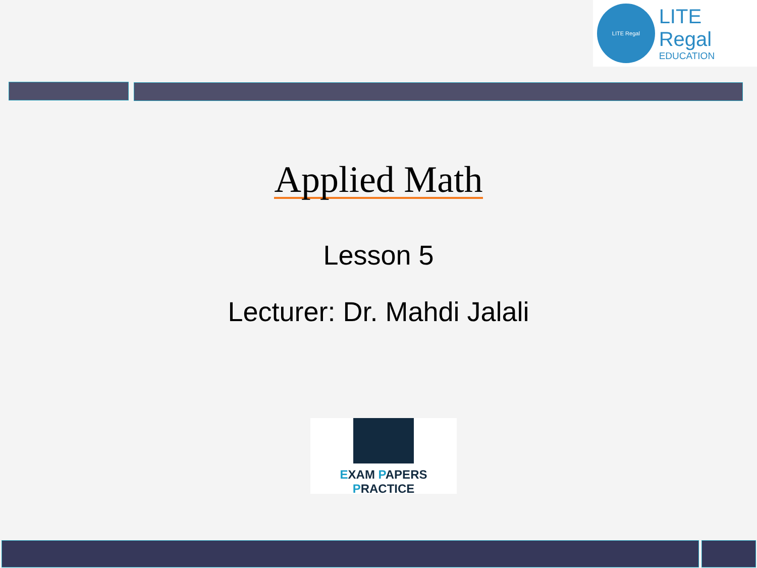LITE Regal
LITE Regal
EDUCATION
Applied Math
Lesson 5
Lecturer: Dr. Mahdi Jalali
EXAM PAPERS PRACTICE